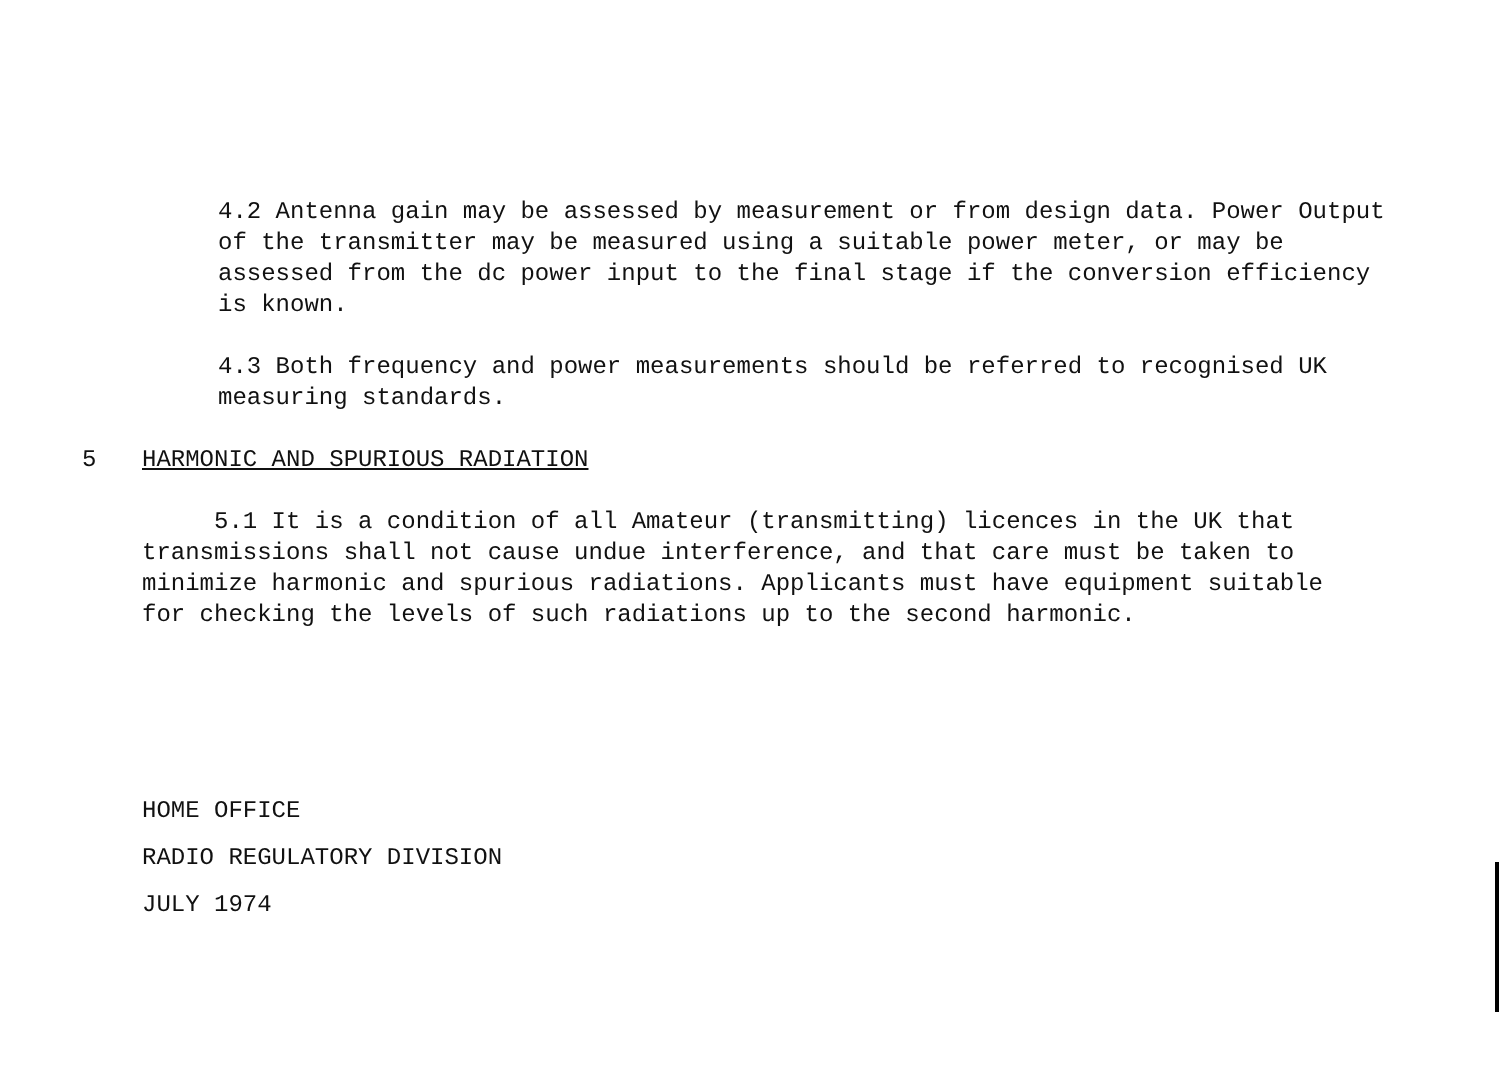4.2 Antenna gain may be assessed by measurement or from design data. Power Output of the transmitter may be measured using a suitable power meter, or may be assessed from the dc power input to the final stage if the conversion efficiency is known.
4.3 Both frequency and power measurements should be referred to recognised UK measuring standards.
5 HARMONIC AND SPURIOUS RADIATION
5.1 It is a condition of all Amateur (transmitting) licences in the UK that transmissions shall not cause undue interference, and that care must be taken to minimize harmonic and spurious radiations. Applicants must have equipment suitable for checking the levels of such radiations up to the second harmonic.
HOME OFFICE
RADIO REGULATORY DIVISION
JULY 1974